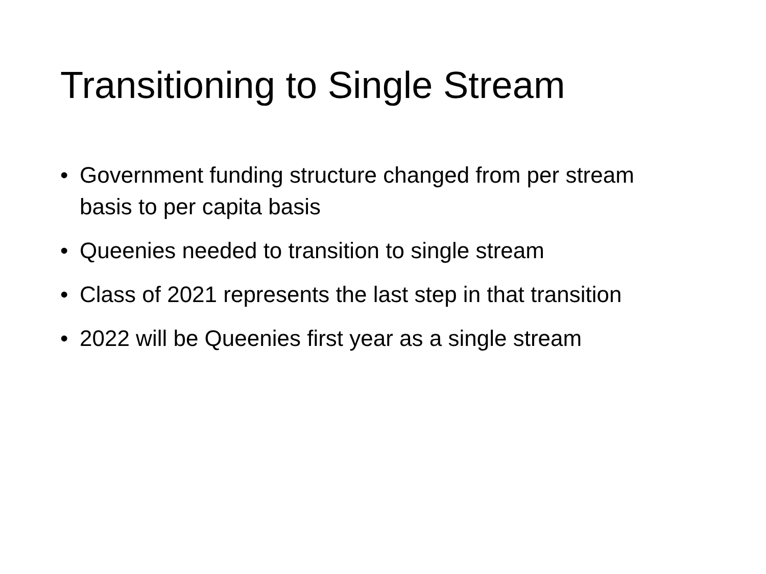Transitioning to Single Stream
• Government funding structure changed from per stream basis to per capita basis
• Queenies needed to transition to single stream
• Class of 2021 represents the last step in that transition
• 2022 will be Queenies first year as a single stream